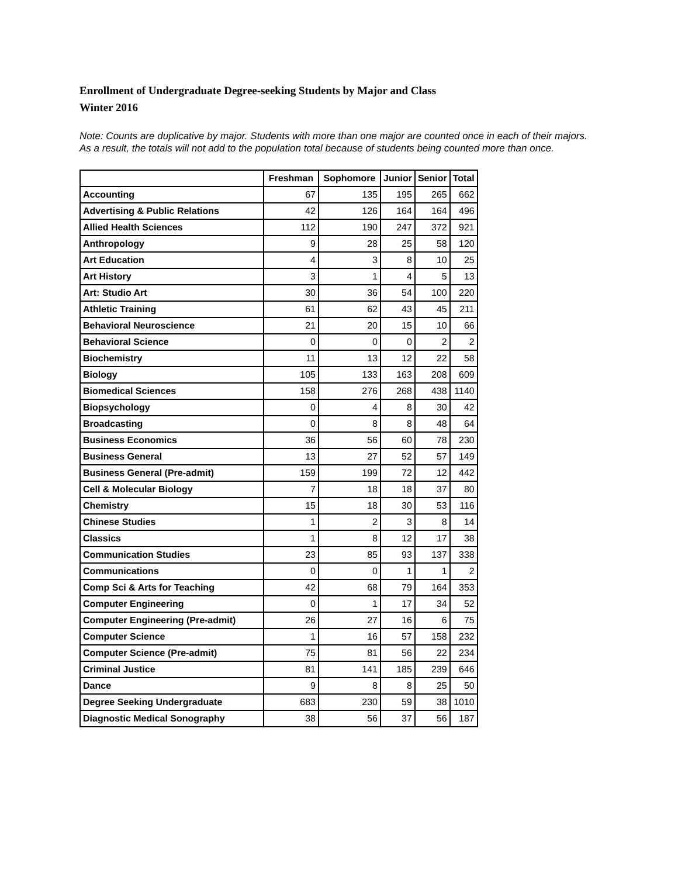Enrollment of Undergraduate Degree-seeking Students by Major and Class
Winter 2016
Note: Counts are duplicative by major. Students with more than one major are counted once in each of their majors. As a result, the totals will not add to the population total because of students being counted more than once.
| | Freshman | Sophomore | Junior | Senior | Total |
| --- | --- | --- | --- | --- | --- |
| Accounting | 67 | 135 | 195 | 265 | 662 |
| Advertising & Public Relations | 42 | 126 | 164 | 164 | 496 |
| Allied Health Sciences | 112 | 190 | 247 | 372 | 921 |
| Anthropology | 9 | 28 | 25 | 58 | 120 |
| Art Education | 4 | 3 | 8 | 10 | 25 |
| Art History | 3 | 1 | 4 | 5 | 13 |
| Art: Studio Art | 30 | 36 | 54 | 100 | 220 |
| Athletic Training | 61 | 62 | 43 | 45 | 211 |
| Behavioral Neuroscience | 21 | 20 | 15 | 10 | 66 |
| Behavioral Science | 0 | 0 | 0 | 2 | 2 |
| Biochemistry | 11 | 13 | 12 | 22 | 58 |
| Biology | 105 | 133 | 163 | 208 | 609 |
| Biomedical Sciences | 158 | 276 | 268 | 438 | 1140 |
| Biopsychology | 0 | 4 | 8 | 30 | 42 |
| Broadcasting | 0 | 8 | 8 | 48 | 64 |
| Business Economics | 36 | 56 | 60 | 78 | 230 |
| Business General | 13 | 27 | 52 | 57 | 149 |
| Business General (Pre-admit) | 159 | 199 | 72 | 12 | 442 |
| Cell & Molecular Biology | 7 | 18 | 18 | 37 | 80 |
| Chemistry | 15 | 18 | 30 | 53 | 116 |
| Chinese Studies | 1 | 2 | 3 | 8 | 14 |
| Classics | 1 | 8 | 12 | 17 | 38 |
| Communication Studies | 23 | 85 | 93 | 137 | 338 |
| Communications | 0 | 0 | 1 | 1 | 2 |
| Comp Sci & Arts for Teaching | 42 | 68 | 79 | 164 | 353 |
| Computer Engineering | 0 | 1 | 17 | 34 | 52 |
| Computer Engineering (Pre-admit) | 26 | 27 | 16 | 6 | 75 |
| Computer Science | 1 | 16 | 57 | 158 | 232 |
| Computer Science (Pre-admit) | 75 | 81 | 56 | 22 | 234 |
| Criminal Justice | 81 | 141 | 185 | 239 | 646 |
| Dance | 9 | 8 | 8 | 25 | 50 |
| Degree Seeking Undergraduate | 683 | 230 | 59 | 38 | 1010 |
| Diagnostic Medical Sonography | 38 | 56 | 37 | 56 | 187 |